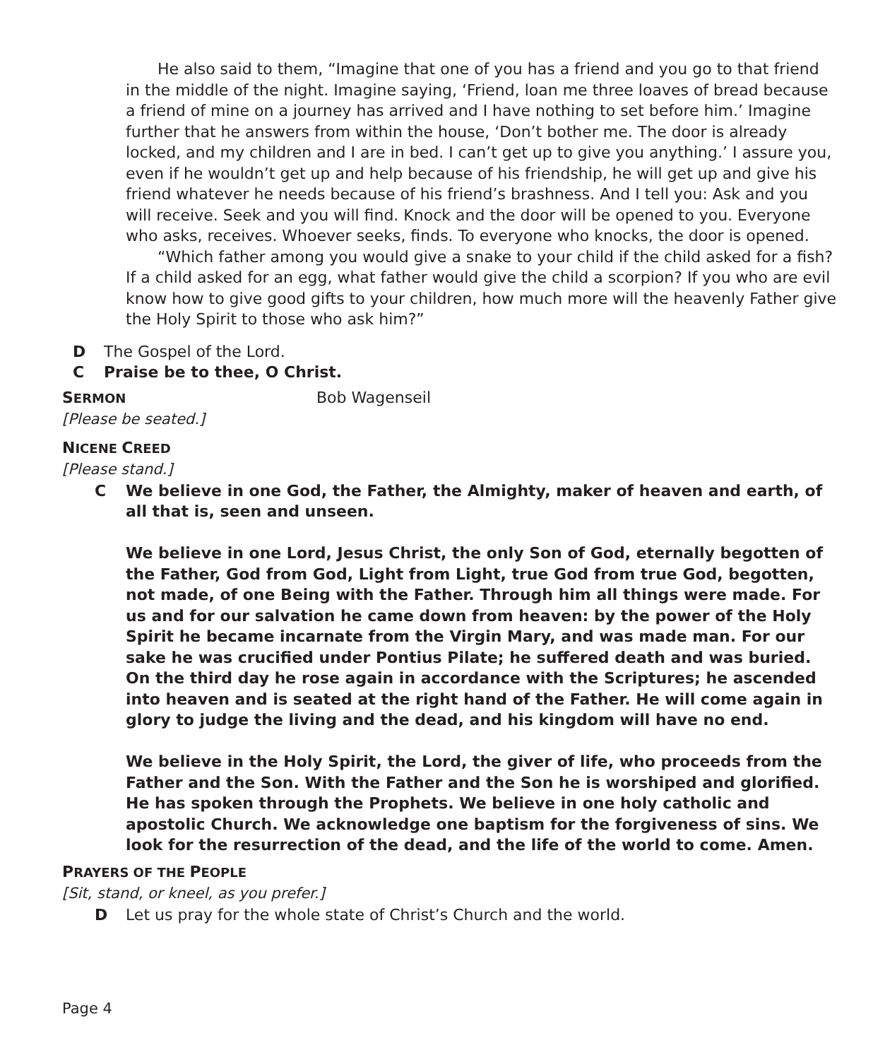He also said to them, “Imagine that one of you has a friend and you go to that friend in the middle of the night. Imagine saying, ‘Friend, loan me three loaves of bread because a friend of mine on a journey has arrived and I have nothing to set before him.’ Imagine further that he answers from within the house, ‘Don’t bother me. The door is already locked, and my children and I are in bed. I can’t get up to give you anything.’ I assure you, even if he wouldn’t get up and help because of his friendship, he will get up and give his friend whatever he needs because of his friend’s brashness. And I tell you: Ask and you will receive. Seek and you will find. Knock and the door will be opened to you. Everyone who asks, receives. Whoever seeks, finds. To everyone who knocks, the door is opened.
“Which father among you would give a snake to your child if the child asked for a fish? If a child asked for an egg, what father would give the child a scorpion? If you who are evil know how to give good gifts to your children, how much more will the heavenly Father give the Holy Spirit to those who ask him?”
D The Gospel of the Lord.
C Praise be to thee, O Christ.
SERMON Bob Wagenseil
[Please be seated.]
NICENE CREED
[Please stand.]
C We believe in one God, the Father, the Almighty, maker of heaven and earth, of all that is, seen and unseen.
We believe in one Lord, Jesus Christ, the only Son of God, eternally begotten of the Father, God from God, Light from Light, true God from true God, begotten, not made, of one Being with the Father. Through him all things were made. For us and for our salvation he came down from heaven: by the power of the Holy Spirit he became incarnate from the Virgin Mary, and was made man. For our sake he was crucified under Pontius Pilate; he suffered death and was buried. On the third day he rose again in accordance with the Scriptures; he ascended into heaven and is seated at the right hand of the Father. He will come again in glory to judge the living and the dead, and his kingdom will have no end.
We believe in the Holy Spirit, the Lord, the giver of life, who proceeds from the Father and the Son. With the Father and the Son he is worshiped and glorified. He has spoken through the Prophets. We believe in one holy catholic and apostolic Church. We acknowledge one baptism for the forgiveness of sins. We look for the resurrection of the dead, and the life of the world to come. Amen.
PRAYERS OF THE PEOPLE
[Sit, stand, or kneel, as you prefer.]
D Let us pray for the whole state of Christ’s Church and the world.
Page 4